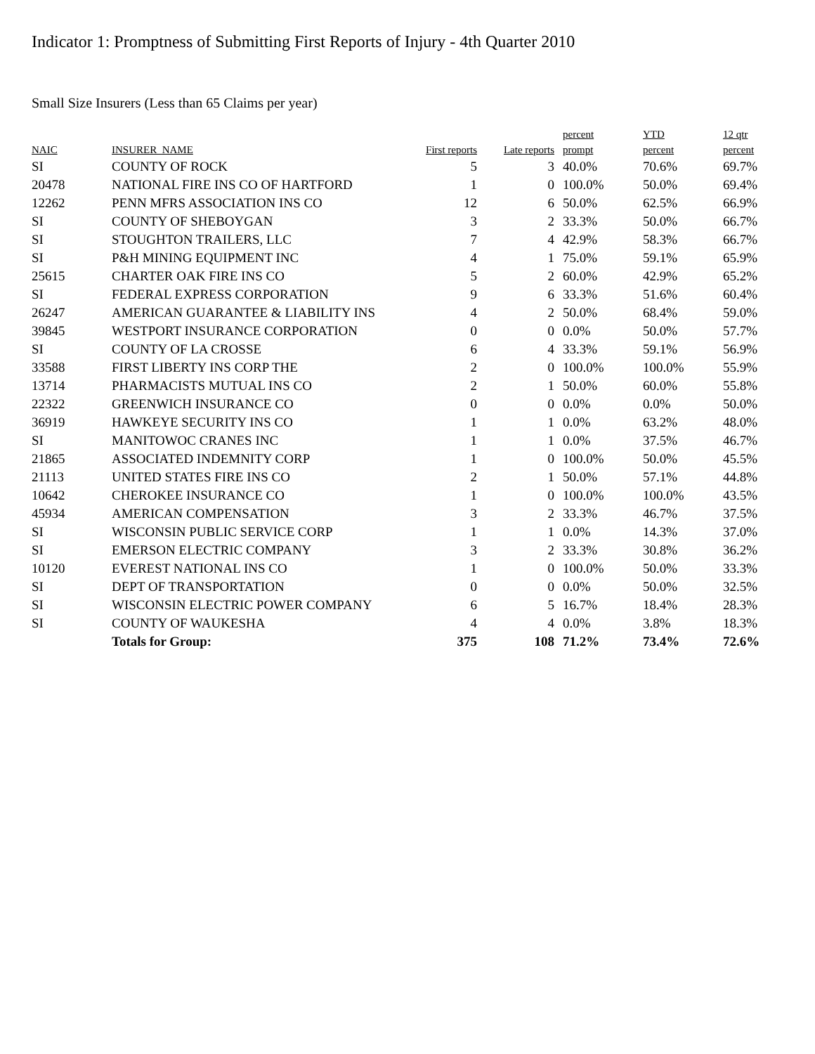Indicator 1: Promptness of Submitting First Reports of Injury - 4th Quarter 2010
Small Size Insurers (Less than 65 Claims per year)
| | | | | percent | YTD | 12 qtr |
| --- | --- | --- | --- | --- | --- | --- |
| NAIC | INSURER_NAME | First reports | Late reports | prompt | percent | percent |
| SI | COUNTY OF ROCK | 5 | 3 | 40.0% | 70.6% | 69.7% |
| 20478 | NATIONAL FIRE INS CO OF HARTFORD | 1 | 0 | 100.0% | 50.0% | 69.4% |
| 12262 | PENN MFRS ASSOCIATION INS CO | 12 | 6 | 50.0% | 62.5% | 66.9% |
| SI | COUNTY OF SHEBOYGAN | 3 | 2 | 33.3% | 50.0% | 66.7% |
| SI | STOUGHTON TRAILERS, LLC | 7 | 4 | 42.9% | 58.3% | 66.7% |
| SI | P&H MINING EQUIPMENT INC | 4 | 1 | 75.0% | 59.1% | 65.9% |
| 25615 | CHARTER OAK FIRE INS CO | 5 | 2 | 60.0% | 42.9% | 65.2% |
| SI | FEDERAL EXPRESS CORPORATION | 9 | 6 | 33.3% | 51.6% | 60.4% |
| 26247 | AMERICAN GUARANTEE & LIABILITY INS | 4 | 2 | 50.0% | 68.4% | 59.0% |
| 39845 | WESTPORT INSURANCE CORPORATION | 0 | 0 | 0.0% | 50.0% | 57.7% |
| SI | COUNTY OF LA CROSSE | 6 | 4 | 33.3% | 59.1% | 56.9% |
| 33588 | FIRST LIBERTY INS CORP THE | 2 | 0 | 100.0% | 100.0% | 55.9% |
| 13714 | PHARMACISTS MUTUAL INS CO | 2 | 1 | 50.0% | 60.0% | 55.8% |
| 22322 | GREENWICH INSURANCE CO | 0 | 0 | 0.0% | 0.0% | 50.0% |
| 36919 | HAWKEYE SECURITY INS CO | 1 | 1 | 0.0% | 63.2% | 48.0% |
| SI | MANITOWOC CRANES INC | 1 | 1 | 0.0% | 37.5% | 46.7% |
| 21865 | ASSOCIATED INDEMNITY CORP | 1 | 0 | 100.0% | 50.0% | 45.5% |
| 21113 | UNITED STATES FIRE INS CO | 2 | 1 | 50.0% | 57.1% | 44.8% |
| 10642 | CHEROKEE INSURANCE CO | 1 | 0 | 100.0% | 100.0% | 43.5% |
| 45934 | AMERICAN COMPENSATION | 3 | 2 | 33.3% | 46.7% | 37.5% |
| SI | WISCONSIN PUBLIC SERVICE CORP | 1 | 1 | 0.0% | 14.3% | 37.0% |
| SI | EMERSON ELECTRIC COMPANY | 3 | 2 | 33.3% | 30.8% | 36.2% |
| 10120 | EVEREST NATIONAL INS CO | 1 | 0 | 100.0% | 50.0% | 33.3% |
| SI | DEPT OF TRANSPORTATION | 0 | 0 | 0.0% | 50.0% | 32.5% |
| SI | WISCONSIN ELECTRIC POWER COMPANY | 6 | 5 | 16.7% | 18.4% | 28.3% |
| SI | COUNTY OF WAUKESHA | 4 | 4 | 0.0% | 3.8% | 18.3% |
| | Totals for Group: | 375 | 108 | 71.2% | 73.4% | 72.6% |